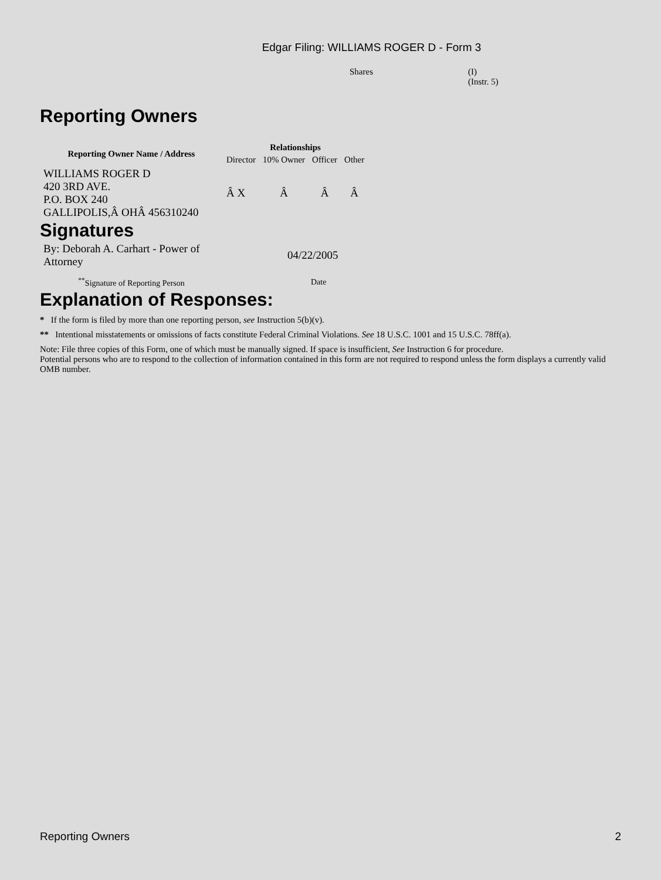Edgar Filing: WILLIAMS ROGER D - Form 3
| Shares | (I) (Instr. 5) |
Reporting Owners
| Reporting Owner Name / Address | Relationships | | | |
| --- | --- | --- | --- | --- |
| | Director | 10% Owner | Officer | Other |
| WILLIAMS ROGER D 420 3RD AVE. P.O. BOX 240 GALLIPOLIS,Â OHÂ 456310240 | Â X | Â | Â | Â |
Signatures
| By: Deborah A. Carhart - Power of Attorney | 04/22/2005 |
| <sup>**</sup> Signature of Reporting Person | Date |
Explanation of Responses:
* If the form is filed by more than one reporting person, see Instruction 5(b)(v).
** Intentional misstatements or omissions of facts constitute Federal Criminal Violations. See 18 U.S.C. 1001 and 15 U.S.C. 78ff(a).
Note: File three copies of this Form, one of which must be manually signed. If space is insufficient, See Instruction 6 for procedure.
Potential persons who are to respond to the collection of information contained in this form are not required to respond unless the form displays a currently valid OMB number.
Reporting Owners 2